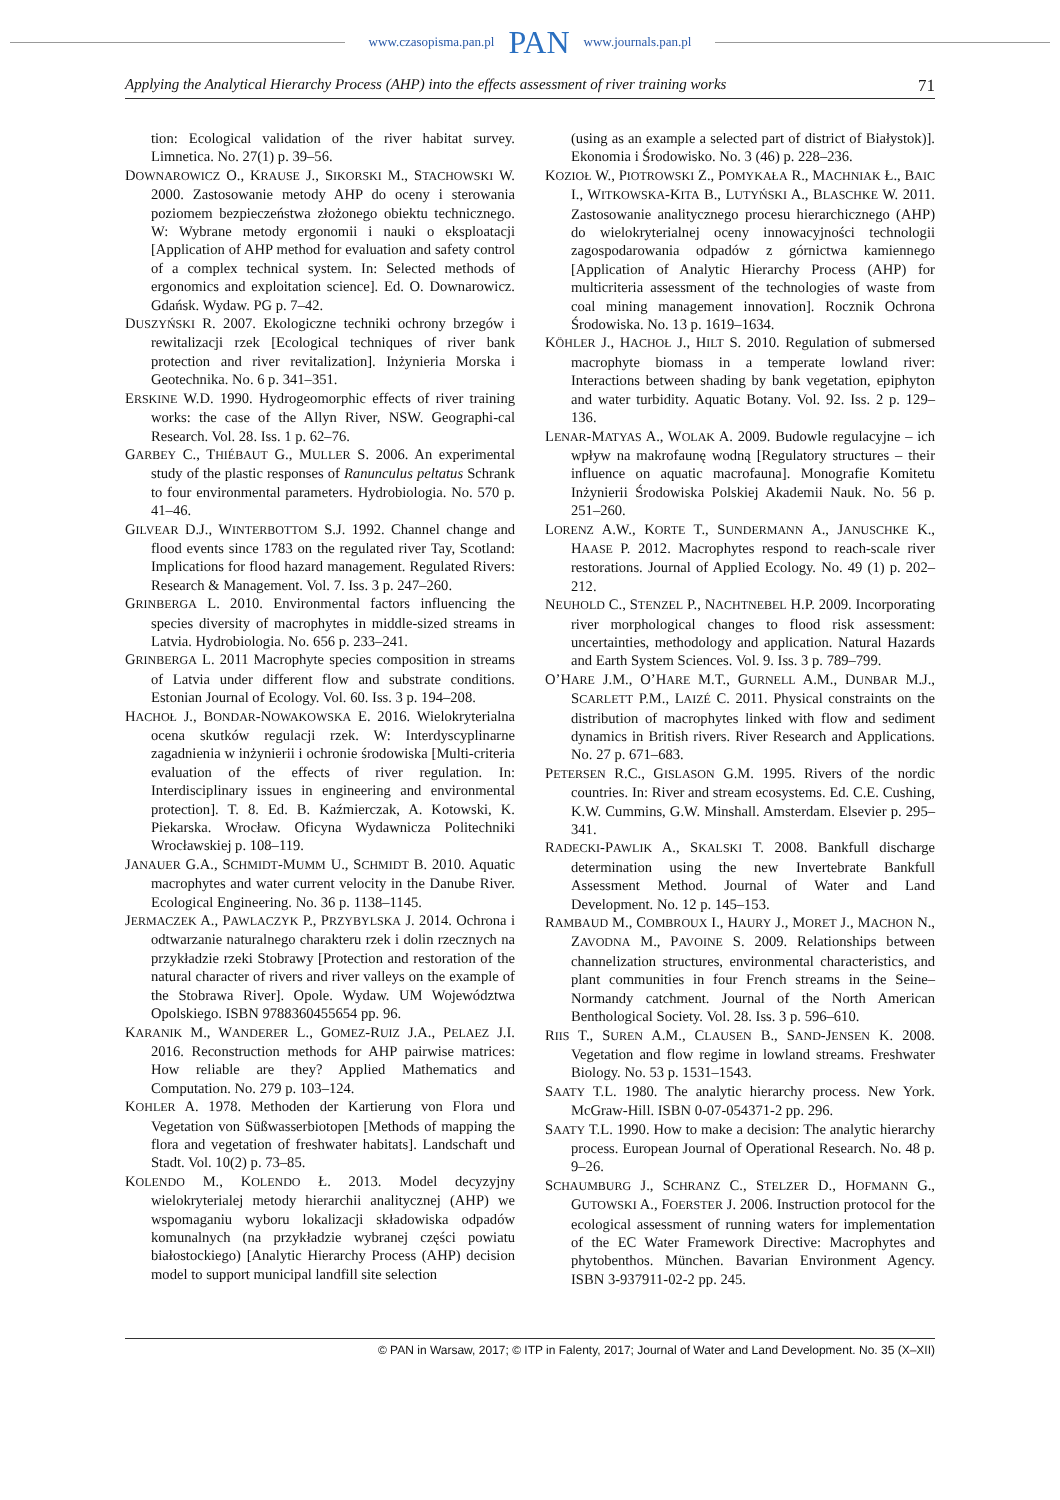www.czasopisma.pan.pl PAN www.journals.pan.pl
Applying the Analytical Hierarchy Process (AHP) into the effects assessment of river training works 71
tion: Ecological validation of the river habitat survey. Limnetica. No. 27(1) p. 39–56.
DOWNAROWICZ O., KRAUSE J., SIKORSKI M., STACHOWSKI W. 2000. Zastosowanie metody AHP do oceny i sterowania poziomem bezpieczeństwa złożonego obiektu technicznego. W: Wybrane metody ergonomii i nauki o eksploatacji [Application of AHP method for evaluation and safety control of a complex technical system. In: Selected methods of ergonomics and exploitation science]. Ed. O. Downarowicz. Gdańsk. Wydaw. PG p. 7–42.
DUSZYŃSKI R. 2007. Ekologiczne techniki ochrony brzegów i rewitalizacji rzek [Ecological techniques of river bank protection and river revitalization]. Inżynieria Morska i Geotechnika. No. 6 p. 341–351.
ERSKINE W.D. 1990. Hydrogeomorphic effects of river training works: the case of the Allyn River, NSW. Geographi-cal Research. Vol. 28. Iss. 1 p. 62–76.
GARBEY C., THIÉBAUT G., MULLER S. 2006. An experimental study of the plastic responses of Ranunculus peltatus Schrank to four environmental parameters. Hydrobiologia. No. 570 p. 41–46.
GILVEAR D.J., WINTERBOTTOM S.J. 1992. Channel change and flood events since 1783 on the regulated river Tay, Scotland: Implications for flood hazard management. Regulated Rivers: Research & Management. Vol. 7. Iss. 3 p. 247–260.
GRINBERGA L. 2010. Environmental factors influencing the species diversity of macrophytes in middle-sized streams in Latvia. Hydrobiologia. No. 656 p. 233–241.
GRINBERGA L. 2011 Macrophyte species composition in streams of Latvia under different flow and substrate conditions. Estonian Journal of Ecology. Vol. 60. Iss. 3 p. 194–208.
HACHOŁ J., BONDAR-NOWAKOWSKA E. 2016. Wielokryterialna ocena skutków regulacji rzek. W: Interdyscyplinarne zagadnienia w inżynierii i ochronie środowiska [Multi-criteria evaluation of the effects of river regulation. In: Interdisciplinary issues in engineering and environmental protection]. T. 8. Ed. B. Kaźmierczak, A. Kotowski, K. Piekarska. Wrocław. Oficyna Wydawnicza Politechniki Wrocławskiej p. 108–119.
JANAUER G.A., SCHMIDT-MUMM U., SCHMIDT B. 2010. Aquatic macrophytes and water current velocity in the Danube River. Ecological Engineering. No. 36 p. 1138–1145.
JERMACZEK A., PAWLACZYK P., PRZYBYLSKA J. 2014. Ochrona i odtwarzanie naturalnego charakteru rzek i dolin rzecznych na przykładzie rzeki Stobrawy [Protection and restoration of the natural character of rivers and river valleys on the example of the Stobrawa River]. Opole. Wydaw. UM Województwa Opolskiego. ISBN 9788360455654 pp. 96.
KARANIK M., WANDERER L., GOMEZ-RUIZ J.A., PELAEZ J.I. 2016. Reconstruction methods for AHP pairwise matrices: How reliable are they? Applied Mathematics and Computation. No. 279 p. 103–124.
KOHLER A. 1978. Methoden der Kartierung von Flora und Vegetation von Süßwasserbiotopen [Methods of mapping the flora and vegetation of freshwater habitats]. Landschaft und Stadt. Vol. 10(2) p. 73–85.
KOLENDO M., KOLENDO Ł. 2013. Model decyzyjny wielokryterialej metody hierarchii analitycznej (AHP) we wspomaganiu wyboru lokalizacji składowiska odpadów komunalnych (na przykładzie wybranej części powiatu białostockiego) [Analytic Hierarchy Process (AHP) decision model to support municipal landfill site selection
(using as an example a selected part of district of Białystok)]. Ekonomia i Środowisko. No. 3 (46) p. 228–236.
KOZIOŁ W., PIOTROWSKI Z., POMYKAŁA R., MACHNIAK Ł., BAIC I., WITKOWSKA-KITA B., LUTYŃSKI A., BLASCHKE W. 2011. Zastosowanie analitycznego procesu hierarchicznego (AHP) do wielokryterialnej oceny innowacyjności technologii zagospodarowania odpadów z górnictwa kamiennego [Application of Analytic Hierarchy Process (AHP) for multicriteria assessment of the technologies of waste from coal mining management innovation]. Rocznik Ochrona Środowiska. No. 13 p. 1619–1634.
KÖHLER J., HACHOŁ J., HILT S. 2010. Regulation of submersed macrophyte biomass in a temperate lowland river: Interactions between shading by bank vegetation, epiphyton and water turbidity. Aquatic Botany. Vol. 92. Iss. 2 p. 129–136.
LENAR-MATYAS A., WOLAK A. 2009. Budowle regulacyjne – ich wpływ na makrofaunę wodną [Regulatory structures – their influence on aquatic macrofauna]. Monografie Komitetu Inżynierii Środowiska Polskiej Akademii Nauk. No. 56 p. 251–260.
LORENZ A.W., KORTE T., SUNDERMANN A., JANUSCHKE K., HAASE P. 2012. Macrophytes respond to reach-scale river restorations. Journal of Applied Ecology. No. 49 (1) p. 202–212.
NEUHOLD C., STENZEL P., NACHTNEBEL H.P. 2009. Incorporating river morphological changes to flood risk assessment: uncertainties, methodology and application. Natural Hazards and Earth System Sciences. Vol. 9. Iss. 3 p. 789–799.
O’HARE J.M., O’HARE M.T., GURNELL A.M., DUNBAR M.J., SCARLETT P.M., LAIZÉ C. 2011. Physical constraints on the distribution of macrophytes linked with flow and sediment dynamics in British rivers. River Research and Applications. No. 27 p. 671–683.
PETERSEN R.C., GISLASON G.M. 1995. Rivers of the nordic countries. In: River and stream ecosystems. Ed. C.E. Cushing, K.W. Cummins, G.W. Minshall. Amsterdam. Elsevier p. 295–341.
RADECKI-PAWLIK A., SKALSKI T. 2008. Bankfull discharge determination using the new Invertebrate Bankfull Assessment Method. Journal of Water and Land Development. No. 12 p. 145–153.
RAMBAUD M., COMBROUX I., HAURY J., MORET J., MACHON N., ZAVODNA M., PAVOINE S. 2009. Relationships between channelization structures, environmental characteristics, and plant communities in four French streams in the Seine–Normandy catchment. Journal of the North American Benthological Society. Vol. 28. Iss. 3 p. 596–610.
RIIS T., SUREN A.M., CLAUSEN B., SAND-JENSEN K. 2008. Vegetation and flow regime in lowland streams. Freshwater Biology. No. 53 p. 1531–1543.
SAATY T.L. 1980. The analytic hierarchy process. New York. McGraw-Hill. ISBN 0-07-054371-2 pp. 296.
SAATY T.L. 1990. How to make a decision: The analytic hierarchy process. European Journal of Operational Research. No. 48 p. 9–26.
SCHAUMBURG J., SCHRANZ C., STELZER D., HOFMANN G., GUTOWSKI A., FOERSTER J. 2006. Instruction protocol for the ecological assessment of running waters for implementation of the EC Water Framework Directive: Macrophytes and phytobenthos. München. Bavarian Environment Agency. ISBN 3-937911-02-2 pp. 245.
© PAN in Warsaw, 2017; © ITP in Falenty, 2017; Journal of Water and Land Development. No. 35 (X–XII)